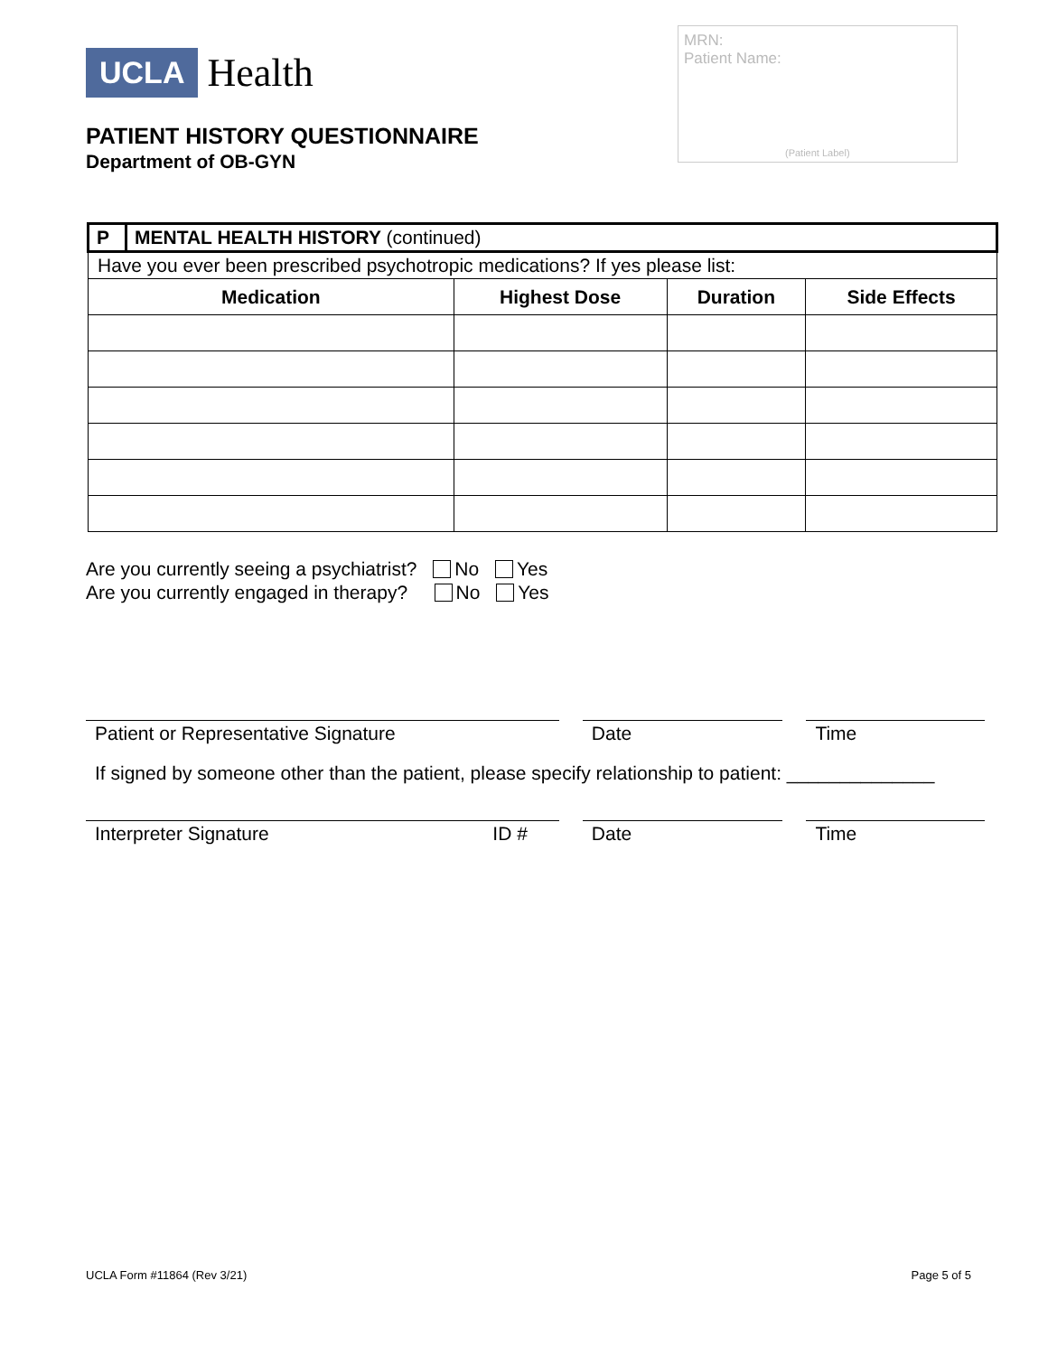UCLA Health
PATIENT HISTORY QUESTIONNAIRE
Department of OB-GYN
MRN:
Patient Name:
(Patient Label)
| P | MENTAL HEALTH HISTORY (continued) | | | |
| Have you ever been prescribed psychotropic medications? If yes please list: | | | | |
| Medication | | Highest Dose | Duration | Side Effects |
Are you currently seeing a psychiatrist? No Yes
Are you currently engaged in therapy? No Yes
Patient or Representative Signature Date Time
If signed by someone other than the patient, please specify relationship to patient: ______________
Interpreter Signature ID # Date Time
UCLA Form #11864 (Rev 3/21) Page 5 of 5